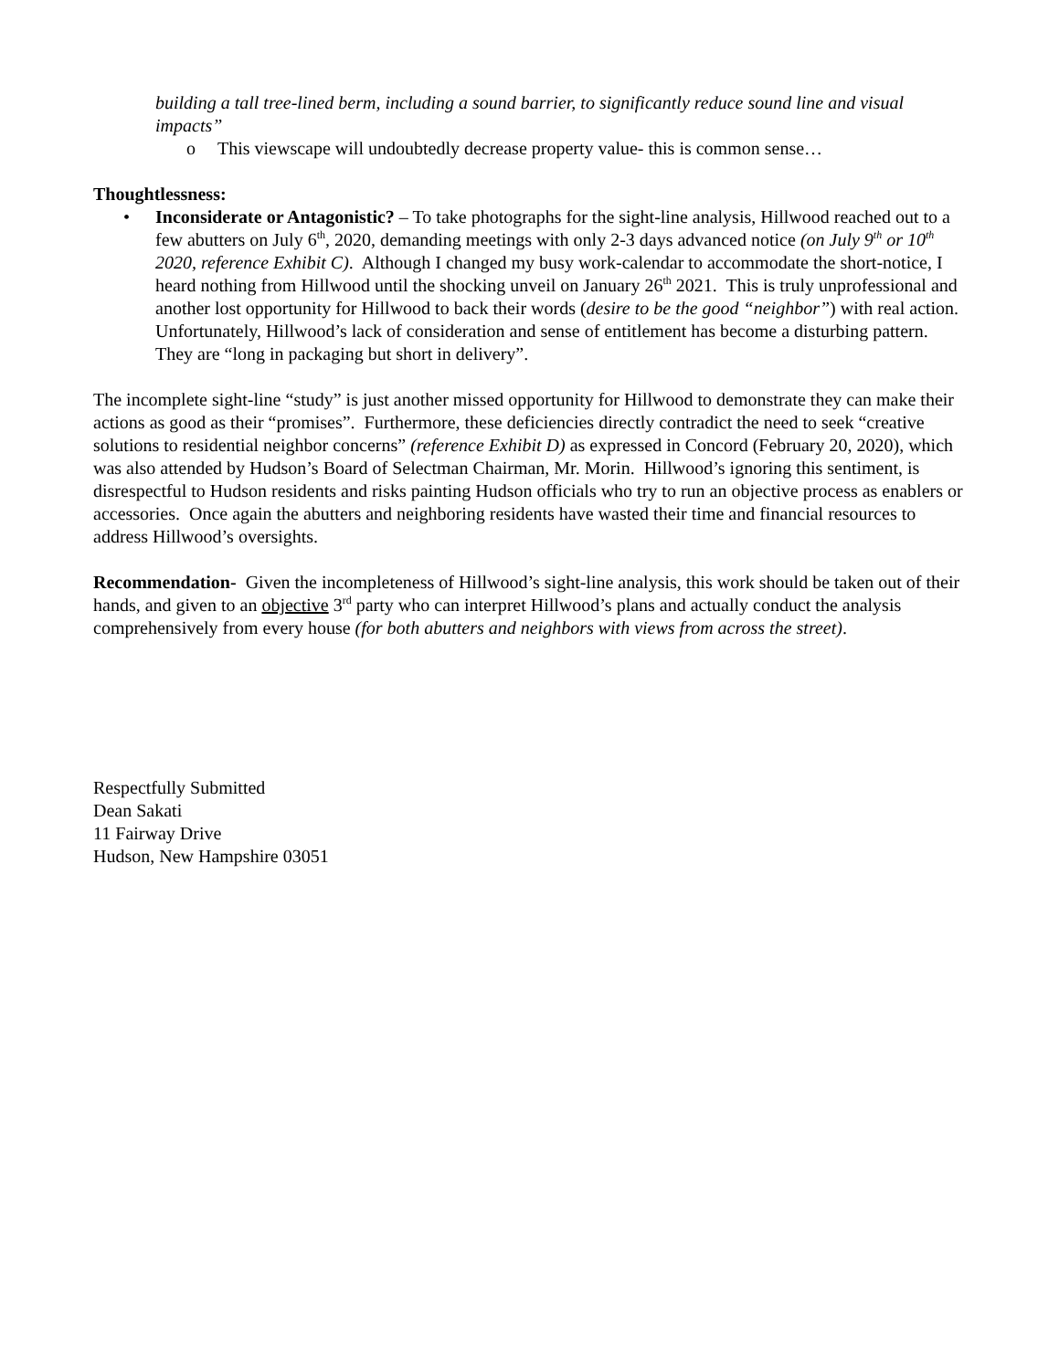building a tall tree-lined berm, including a sound barrier, to significantly reduce sound line and visual impacts”
o This viewscape will undoubtedly decrease property value- this is common sense…
Thoughtlessness:
• Inconsiderate or Antagonistic? – To take photographs for the sight-line analysis, Hillwood reached out to a few abutters on July 6<sup>th</sup>, 2020, demanding meetings with only 2-3 days advanced notice (on July 9<sup>th</sup> or 10<sup>th</sup> 2020, reference Exhibit C). Although I changed my busy work-calendar to accommodate the short-notice, I heard nothing from Hillwood until the shocking unveil on January 26<sup>th</sup> 2021. This is truly unprofessional and another lost opportunity for Hillwood to back their words (desire to be the good “neighbor”) with real action. Unfortunately, Hillwood’s lack of consideration and sense of entitlement has become a disturbing pattern. They are “long in packaging but short in delivery”.
The incomplete sight-line “study” is just another missed opportunity for Hillwood to demonstrate they can make their actions as good as their “promises”. Furthermore, these deficiencies directly contradict the need to seek “creative solutions to residential neighbor concerns” (reference Exhibit D) as expressed in Concord (February 20, 2020), which was also attended by Hudson’s Board of Selectman Chairman, Mr. Morin. Hillwood’s ignoring this sentiment, is disrespectful to Hudson residents and risks painting Hudson officials who try to run an objective process as enablers or accessories. Once again the abutters and neighboring residents have wasted their time and financial resources to address Hillwood’s oversights.
Recommendation- Given the incompleteness of Hillwood’s sight-line analysis, this work should be taken out of their hands, and given to an objective 3<sup>rd</sup> party who can interpret Hillwood’s plans and actually conduct the analysis comprehensively from every house (for both abutters and neighbors with views from across the street).
Respectfully Submitted
Dean Sakati
11 Fairway Drive
Hudson, New Hampshire 03051